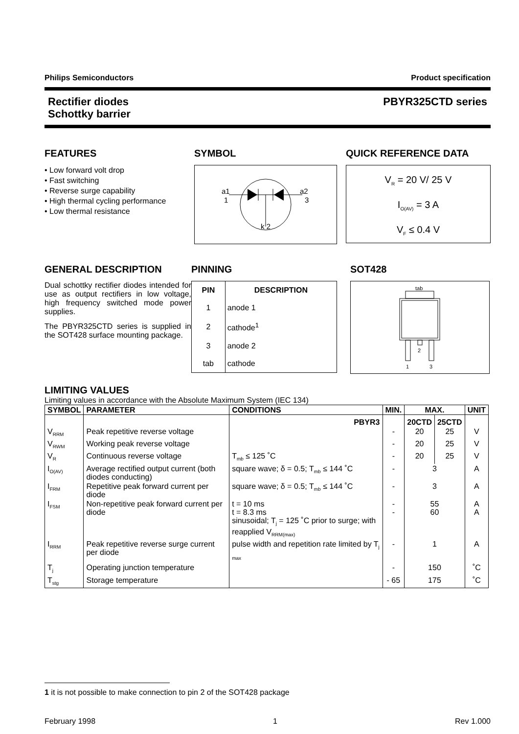Philips Semiconductors Product specification
Rectifier diodes
Schottky barrier PBYR325CTD series
FEATURES
• Low forward volt drop
• Fast switching
• Reverse surge capability
• High thermal cycling performance
• Low thermal resistance
SYMBOL
a1
1
a2
3
k 2
QUICK REFERENCE DATA
V<sub>R</sub> = 20 V/ 25 V
I<sub>O(AV)</sub> = 3 A
V<sub>F</sub> ≤ 0.4 V
GENERAL DESCRIPTION
Dual schottky rectifier diodes intended for use as output rectifiers in low voltage, high frequency switched mode power supplies.
The PBYR325CTD series is supplied in the SOT428 surface mounting package.
PINNING
| PIN | DESCRIPTION |
| --- | --- |
| 1 | anode 1 |
| 2 | cathode<sup>1</sup> |
| 3 | anode 2 |
| tab | cathode |
SOT428
tab
2
1
3
LIMITING VALUES
Limiting values in accordance with the Absolute Maximum System (IEC 134)
| SYMBOL | PARAMETER | CONDITIONS | MIN. | MAX. | | UNIT |
| --- | --- | --- | --- | --- | --- | --- |
| | | PBYR3 | | 20CTD | 25CTD | |
| V<sub>RRM</sub> | Peak repetitive reverse voltage | | - | 20 | 25 | V |
| V<sub>RWM</sub> | Working peak reverse voltage | | - | 20 | 25 | V |
| V<sub>R</sub> | Continuous reverse voltage | T<sub>mb</sub> ≤ 125 ˚C | - | 20 | 25 | V |
| I<sub>O(AV)</sub> | Average rectified output current (both diodes conducting) | square wave; δ = 0.5; T<sub>mb</sub> ≤ 144 ˚C | - | 3 | | A |
| I<sub>FRM</sub> | Repetitive peak forward current per diode | square wave; δ = 0.5; T<sub>mb</sub> ≤ 144 ˚C | - | 3 | | A |
| I<sub>FSM</sub> | Non-repetitive peak forward current per diode | t = 10 ms t = 8.3 ms sinusoidal; T<sub>j</sub> = 125 ˚C prior to surge; with reapplied V<sub>RRM(max)</sub> | - - | 55 60 | | A A |
| I<sub>RRM</sub> | Peak repetitive reverse surge current per diode | pulse width and repetition rate limited by T<sub>j max</sub> | - | 1 | | A |
| T<sub>j</sub> | Operating junction temperature | | - | 150 | | ˚C |
| T<sub>stg</sub> | Storage temperature | | - 65 | 175 | | ˚C |
1 it is not possible to make connection to pin 2 of the SOT428 package
February 1998 1 Rev 1.000